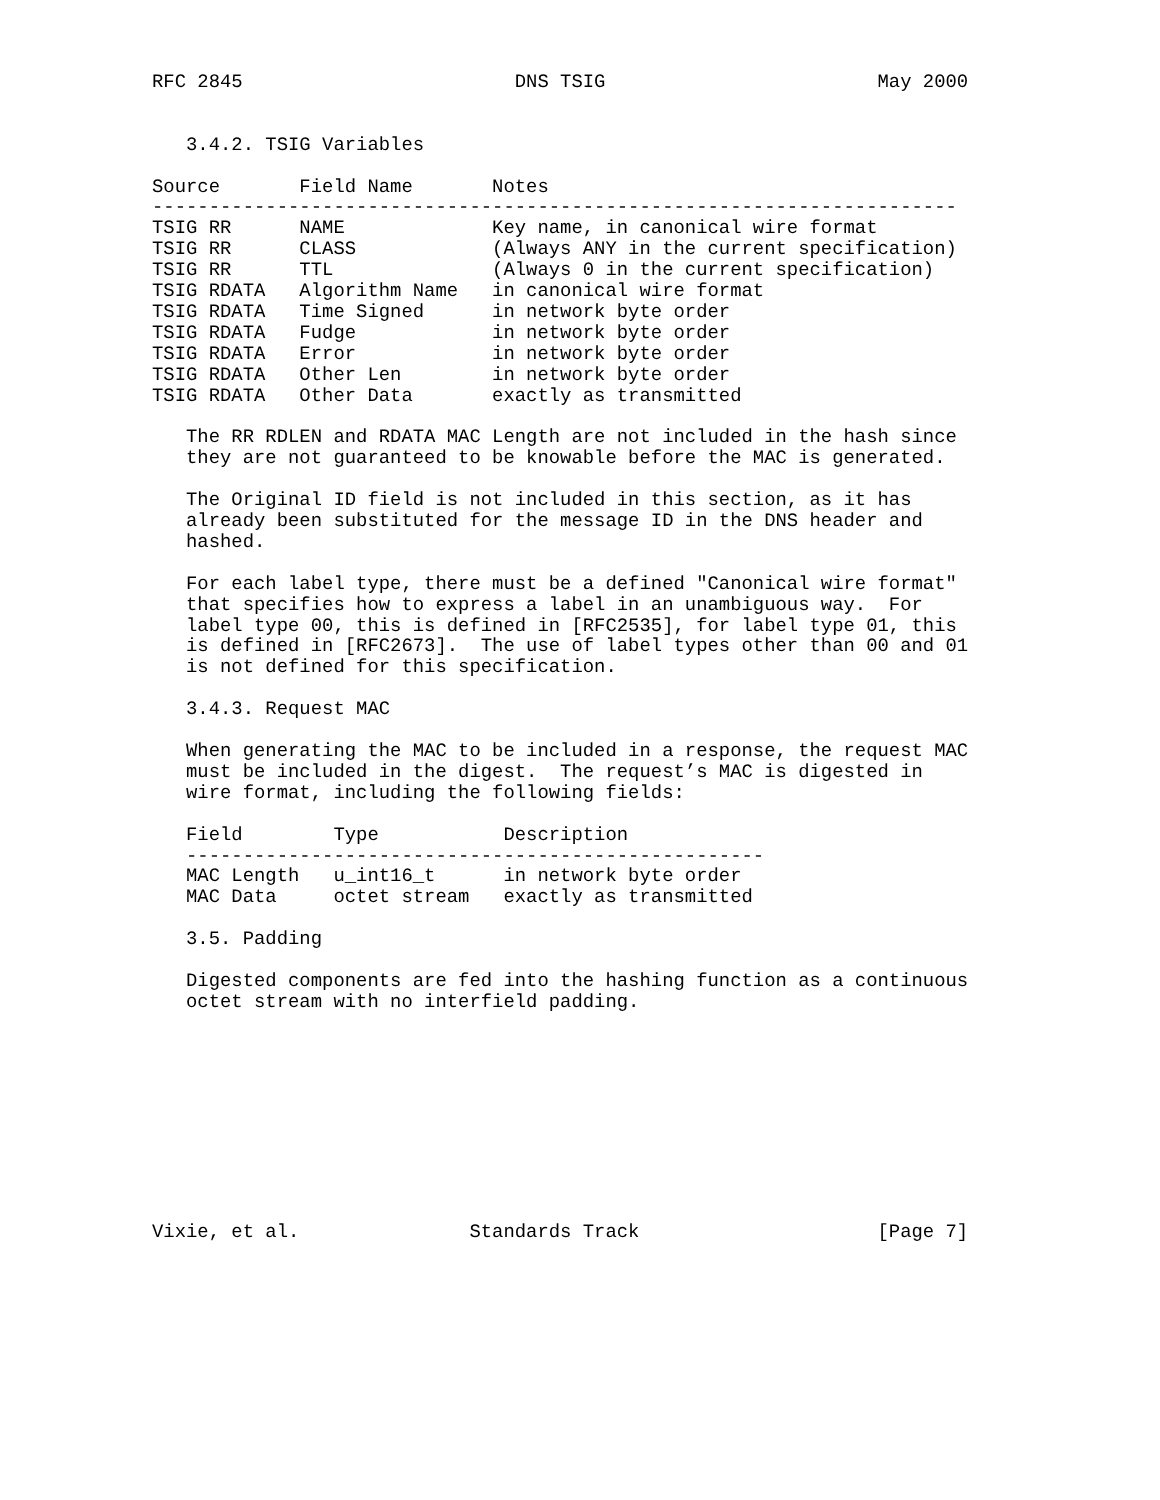RFC 2845                        DNS TSIG                        May 2000


   3.4.2. TSIG Variables

Source       Field Name       Notes
-----------------------------------------------------------------------
TSIG RR      NAME             Key name, in canonical wire format
TSIG RR      CLASS            (Always ANY in the current specification)
TSIG RR      TTL              (Always 0 in the current specification)
TSIG RDATA   Algorithm Name   in canonical wire format
TSIG RDATA   Time Signed      in network byte order
TSIG RDATA   Fudge            in network byte order
TSIG RDATA   Error            in network byte order
TSIG RDATA   Other Len        in network byte order
TSIG RDATA   Other Data       exactly as transmitted

   The RR RDLEN and RDATA MAC Length are not included in the hash since
   they are not guaranteed to be knowable before the MAC is generated.

   The Original ID field is not included in this section, as it has
   already been substituted for the message ID in the DNS header and
   hashed.

   For each label type, there must be a defined "Canonical wire format"
   that specifies how to express a label in an unambiguous way.  For
   label type 00, this is defined in [RFC2535], for label type 01, this
   is defined in [RFC2673].  The use of label types other than 00 and 01
   is not defined for this specification.

   3.4.3. Request MAC

   When generating the MAC to be included in a response, the request MAC
   must be included in the digest.  The request’s MAC is digested in
   wire format, including the following fields:

   Field        Type           Description
   ---------------------------------------------------
   MAC Length   u_int16_t      in network byte order
   MAC Data     octet stream   exactly as transmitted

   3.5. Padding

   Digested components are fed into the hashing function as a continuous
   octet stream with no interfield padding.










Vixie, et al.               Standards Track                     [Page 7]